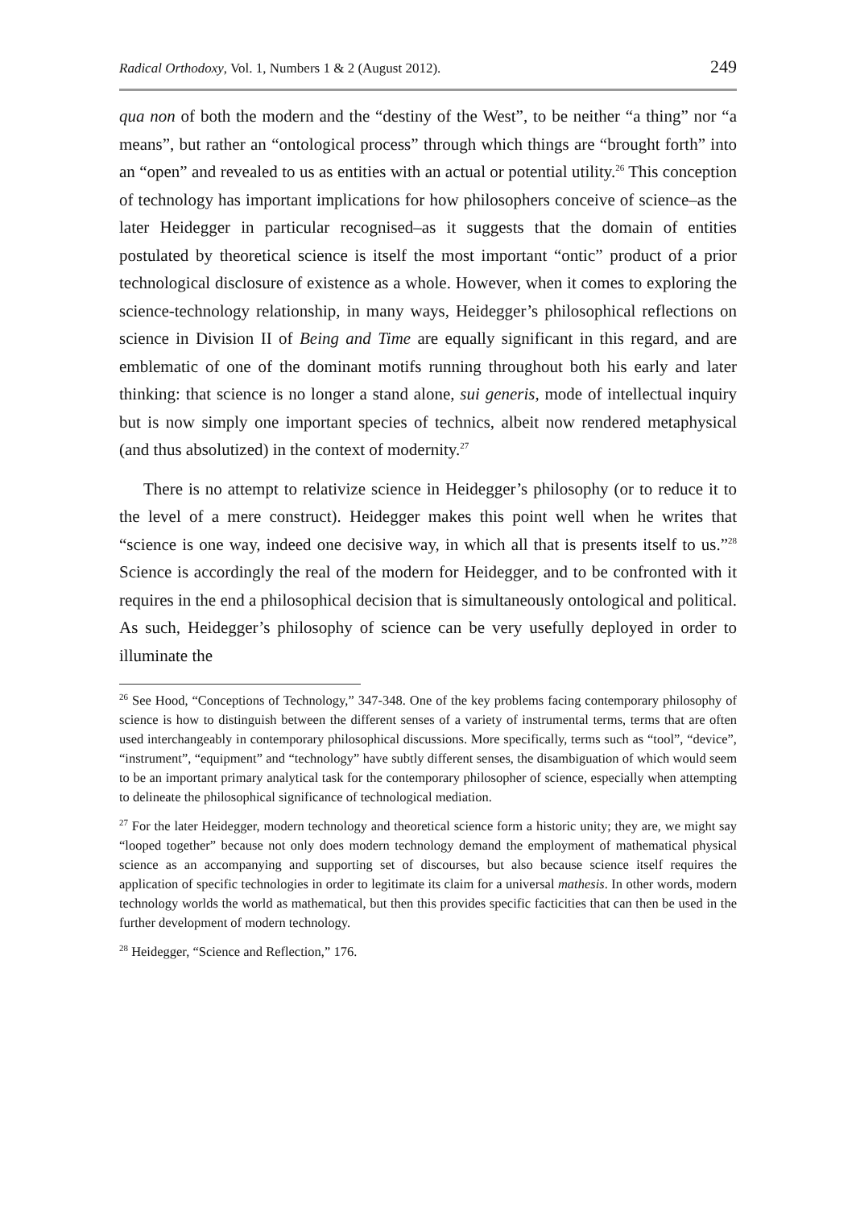Radical Orthodoxy, Vol. 1, Numbers 1 & 2 (August 2012). 249
qua non of both the modern and the “destiny of the West”, to be neither “a thing” nor “a means”, but rather an “ontological process” through which things are “brought forth” into an “open” and revealed to us as entities with an actual or potential utility.<sup>26</sup> This conception of technology has important implications for how philosophers conceive of science–as the later Heidegger in particular recognised–as it suggests that the domain of entities postulated by theoretical science is itself the most important “ontic” product of a prior technological disclosure of existence as a whole. However, when it comes to exploring the science-technology relationship, in many ways, Heidegger’s philosophical reflections on science in Division II of Being and Time are equally significant in this regard, and are emblematic of one of the dominant motifs running throughout both his early and later thinking: that science is no longer a stand alone, sui generis, mode of intellectual inquiry but is now simply one important species of technics, albeit now rendered metaphysical (and thus absolutized) in the context of modernity.<sup>27</sup>
There is no attempt to relativize science in Heidegger’s philosophy (or to reduce it to the level of a mere construct). Heidegger makes this point well when he writes that “science is one way, indeed one decisive way, in which all that is presents itself to us.”<sup>28</sup> Science is accordingly the real of the modern for Heidegger, and to be confronted with it requires in the end a philosophical decision that is simultaneously ontological and political. As such, Heidegger’s philosophy of science can be very usefully deployed in order to illuminate the
<sup>26</sup> See Hood, “Conceptions of Technology,” 347-348. One of the key problems facing contemporary philosophy of science is how to distinguish between the different senses of a variety of instrumental terms, terms that are often used interchangeably in contemporary philosophical discussions. More specifically, terms such as “tool”, “device”, “instrument”, “equipment” and “technology” have subtly different senses, the disambiguation of which would seem to be an important primary analytical task for the contemporary philosopher of science, especially when attempting to delineate the philosophical significance of technological mediation.
<sup>27</sup> For the later Heidegger, modern technology and theoretical science form a historic unity; they are, we might say “looped together” because not only does modern technology demand the employment of mathematical physical science as an accompanying and supporting set of discourses, but also because science itself requires the application of specific technologies in order to legitimate its claim for a universal mathesis. In other words, modern technology worlds the world as mathematical, but then this provides specific facticities that can then be used in the further development of modern technology.
<sup>28</sup> Heidegger, “Science and Reflection,” 176.